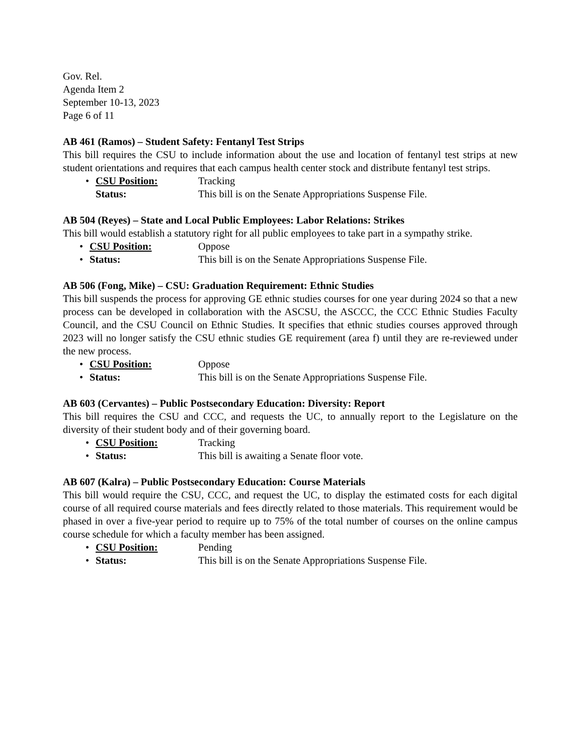Gov. Rel.
Agenda Item 2
September 10-13, 2023
Page 6 of 11
AB 461 (Ramos) – Student Safety: Fentanyl Test Strips
This bill requires the CSU to include information about the use and location of fentanyl test strips at new student orientations and requires that each campus health center stock and distribute fentanyl test strips.
• CSU Position: Tracking
Status: This bill is on the Senate Appropriations Suspense File.
AB 504 (Reyes) – State and Local Public Employees: Labor Relations: Strikes
This bill would establish a statutory right for all public employees to take part in a sympathy strike.
• CSU Position: Oppose
• Status: This bill is on the Senate Appropriations Suspense File.
AB 506 (Fong, Mike) – CSU: Graduation Requirement: Ethnic Studies
This bill suspends the process for approving GE ethnic studies courses for one year during 2024 so that a new process can be developed in collaboration with the ASCSU, the ASCCC, the CCC Ethnic Studies Faculty Council, and the CSU Council on Ethnic Studies. It specifies that ethnic studies courses approved through 2023 will no longer satisfy the CSU ethnic studies GE requirement (area f) until they are re-reviewed under the new process.
• CSU Position: Oppose
• Status: This bill is on the Senate Appropriations Suspense File.
AB 603 (Cervantes) – Public Postsecondary Education: Diversity: Report
This bill requires the CSU and CCC, and requests the UC, to annually report to the Legislature on the diversity of their student body and of their governing board.
• CSU Position: Tracking
• Status: This bill is awaiting a Senate floor vote.
AB 607 (Kalra) – Public Postsecondary Education: Course Materials
This bill would require the CSU, CCC, and request the UC, to display the estimated costs for each digital course of all required course materials and fees directly related to those materials. This requirement would be phased in over a five-year period to require up to 75% of the total number of courses on the online campus course schedule for which a faculty member has been assigned.
• CSU Position: Pending
• Status: This bill is on the Senate Appropriations Suspense File.